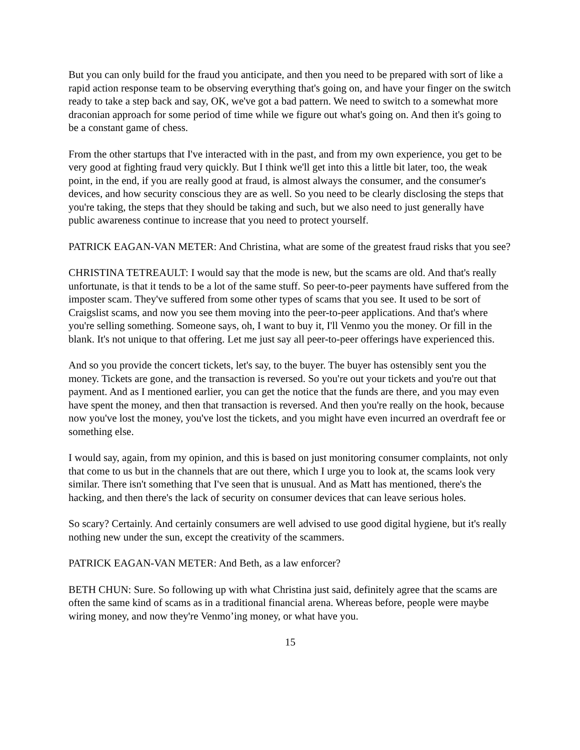But you can only build for the fraud you anticipate, and then you need to be prepared with sort of like a rapid action response team to be observing everything that's going on, and have your finger on the switch ready to take a step back and say, OK, we've got a bad pattern. We need to switch to a somewhat more draconian approach for some period of time while we figure out what's going on. And then it's going to be a constant game of chess.
From the other startups that I've interacted with in the past, and from my own experience, you get to be very good at fighting fraud very quickly. But I think we'll get into this a little bit later, too, the weak point, in the end, if you are really good at fraud, is almost always the consumer, and the consumer's devices, and how security conscious they are as well. So you need to be clearly disclosing the steps that you're taking, the steps that they should be taking and such, but we also need to just generally have public awareness continue to increase that you need to protect yourself.
PATRICK EAGAN-VAN METER: And Christina, what are some of the greatest fraud risks that you see?
CHRISTINA TETREAULT: I would say that the mode is new, but the scams are old. And that's really unfortunate, is that it tends to be a lot of the same stuff. So peer-to-peer payments have suffered from the imposter scam. They've suffered from some other types of scams that you see. It used to be sort of Craigslist scams, and now you see them moving into the peer-to-peer applications. And that's where you're selling something. Someone says, oh, I want to buy it, I'll Venmo you the money. Or fill in the blank. It's not unique to that offering. Let me just say all peer-to-peer offerings have experienced this.
And so you provide the concert tickets, let's say, to the buyer. The buyer has ostensibly sent you the money. Tickets are gone, and the transaction is reversed. So you're out your tickets and you're out that payment. And as I mentioned earlier, you can get the notice that the funds are there, and you may even have spent the money, and then that transaction is reversed. And then you're really on the hook, because now you've lost the money, you've lost the tickets, and you might have even incurred an overdraft fee or something else.
I would say, again, from my opinion, and this is based on just monitoring consumer complaints, not only that come to us but in the channels that are out there, which I urge you to look at, the scams look very similar. There isn't something that I've seen that is unusual. And as Matt has mentioned, there's the hacking, and then there's the lack of security on consumer devices that can leave serious holes.
So scary? Certainly. And certainly consumers are well advised to use good digital hygiene, but it's really nothing new under the sun, except the creativity of the scammers.
PATRICK EAGAN-VAN METER: And Beth, as a law enforcer?
BETH CHUN: Sure. So following up with what Christina just said, definitely agree that the scams are often the same kind of scams as in a traditional financial arena. Whereas before, people were maybe wiring money, and now they're Venmo’ing money, or what have you.
15